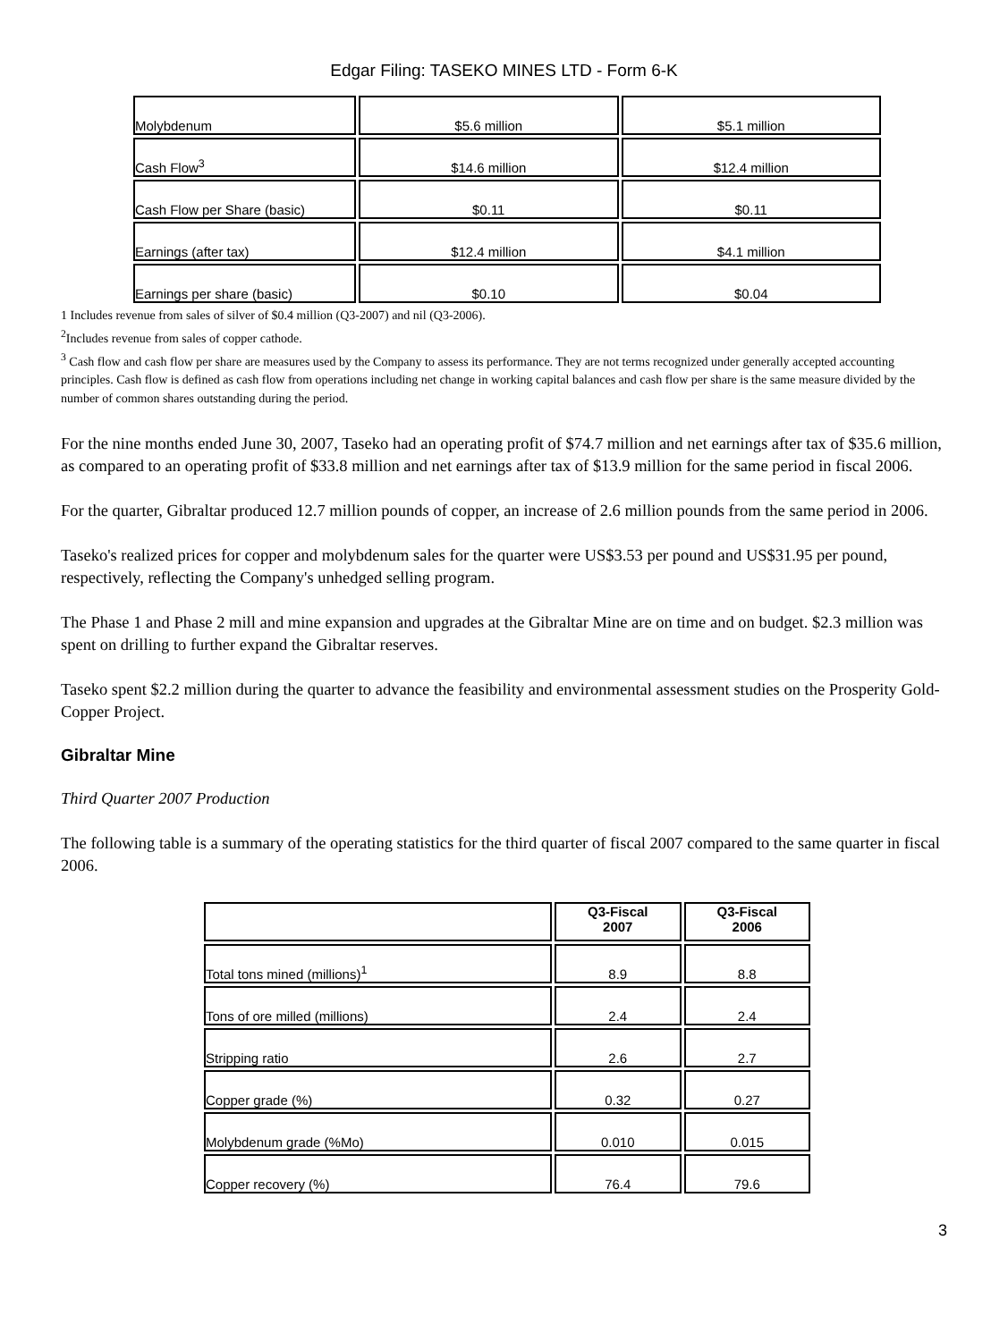Edgar Filing: TASEKO MINES LTD - Form 6-K
| Molybdenum | $5.6 million | $5.1 million |
| Cash Flow<sup>3</sup> | $14.6 million | $12.4 million |
| Cash Flow per Share (basic) | $0.11 | $0.11 |
| Earnings (after tax) | $12.4 million | $4.1 million |
| Earnings per share (basic) | $0.10 | $0.04 |
1 Includes revenue from sales of silver of $0.4 million (Q3-2007) and nil (Q3-2006).
<sup>2</sup> Includes revenue from sales of copper cathode.
<sup>3</sup> Cash flow and cash flow per share are measures used by the Company to assess its performance. They are not terms recognized under generally accepted accounting principles. Cash flow is defined as cash flow from operations including net change in working capital balances and cash flow per share is the same measure divided by the number of common shares outstanding during the period.
For the nine months ended June 30, 2007, Taseko had an operating profit of $74.7 million and net earnings after tax of $35.6 million, as compared to an operating profit of $33.8 million and net earnings after tax of $13.9 million for the same period in fiscal 2006.
For the quarter, Gibraltar produced 12.7 million pounds of copper, an increase of 2.6 million pounds from the same period in 2006.
Taseko's realized prices for copper and molybdenum sales for the quarter were US$3.53 per pound and US$31.95 per pound, respectively, reflecting the Company's unhedged selling program.
The Phase 1 and Phase 2 mill and mine expansion and upgrades at the Gibraltar Mine are on time and on budget. $2.3 million was spent on drilling to further expand the Gibraltar reserves.
Taseko spent $2.2 million during the quarter to advance the feasibility and environmental assessment studies on the Prosperity Gold-Copper Project.
Gibraltar Mine
Third Quarter 2007 Production
The following table is a summary of the operating statistics for the third quarter of fiscal 2007 compared to the same quarter in fiscal 2006.
| | Q3-Fiscal 2007 | Q3-Fiscal 2006 |
| --- | --- | --- |
| Total tons mined (millions)<sup>1</sup> | 8.9 | 8.8 |
| Tons of ore milled (millions) | 2.4 | 2.4 |
| Stripping ratio | 2.6 | 2.7 |
| Copper grade (%) | 0.32 | 0.27 |
| Molybdenum grade (%Mo) | 0.010 | 0.015 |
| Copper recovery (%) | 76.4 | 79.6 |
3